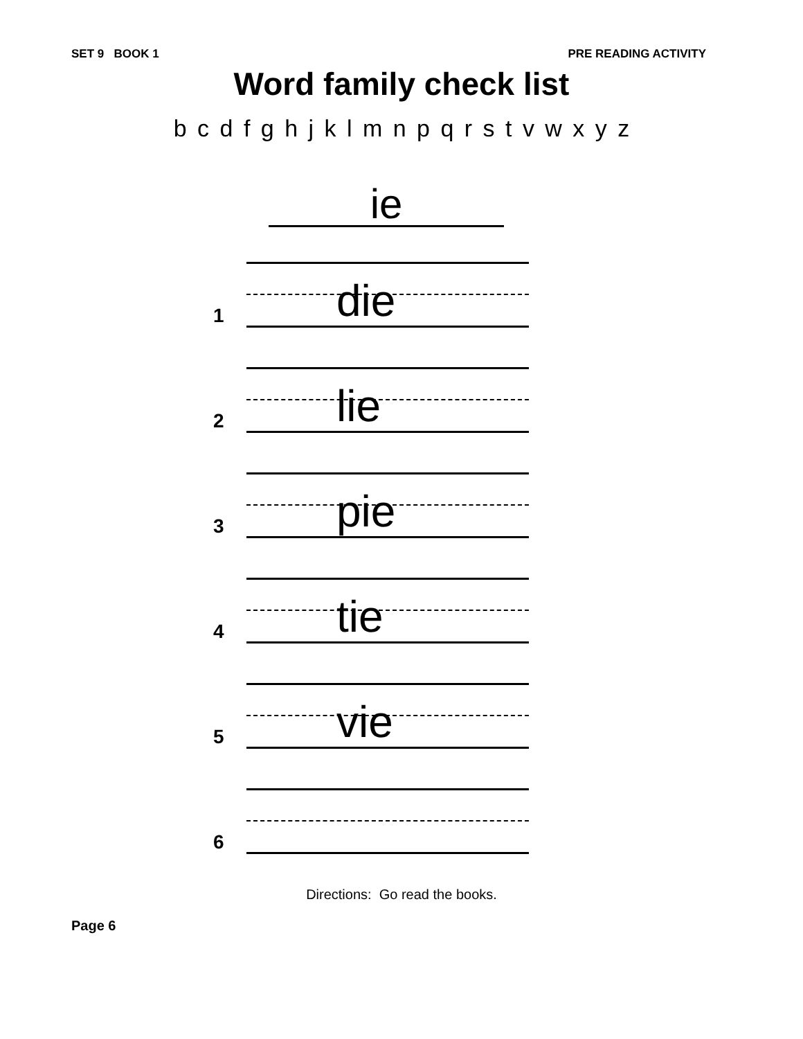SET 9 BOOK 1 PRE READING ACTIVITY
Word family check list
b c d f g h j k l m n p q r s t v w x y z
ie
1 die
2 lie
3 pie
4 tie
5 vie
6
Directions: Go read the books.
Page 6